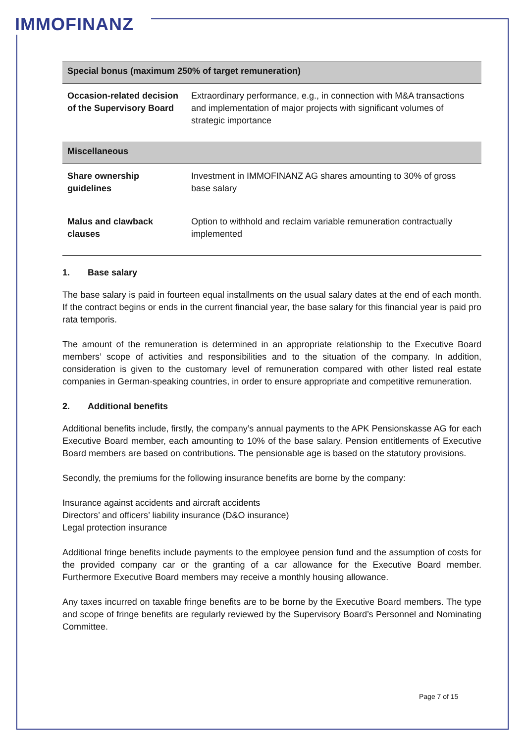IMMOFINANZ
| Special bonus (maximum 250% of target remuneration) | |
| --- | --- |
| Occasion-related decision of the Supervisory Board | Extraordinary performance, e.g., in connection with M&A transactions and implementation of major projects with significant volumes of strategic importance |
| Miscellaneous | |
| Share ownership guidelines | Investment in IMMOFINANZ AG shares amounting to 30% of gross base salary |
| Malus and clawback clauses | Option to withhold and reclaim variable remuneration contractually implemented |
1. Base salary
The base salary is paid in fourteen equal installments on the usual salary dates at the end of each month. If the contract begins or ends in the current financial year, the base salary for this financial year is paid pro rata temporis.
The amount of the remuneration is determined in an appropriate relationship to the Executive Board members’ scope of activities and responsibilities and to the situation of the company. In addition, consideration is given to the customary level of remuneration compared with other listed real estate companies in German-speaking countries, in order to ensure appropriate and competitive remuneration.
2. Additional benefits
Additional benefits include, firstly, the company’s annual payments to the APK Pensionskasse AG for each Executive Board member, each amounting to 10% of the base salary. Pension entitlements of Executive Board members are based on contributions. The pensionable age is based on the statutory provisions.
Secondly, the premiums for the following insurance benefits are borne by the company:
Insurance against accidents and aircraft accidents
Directors’ and officers’ liability insurance (D&O insurance)
Legal protection insurance
Additional fringe benefits include payments to the employee pension fund and the assumption of costs for the provided company car or the granting of a car allowance for the Executive Board member. Furthermore Executive Board members may receive a monthly housing allowance.
Any taxes incurred on taxable fringe benefits are to be borne by the Executive Board members. The type and scope of fringe benefits are regularly reviewed by the Supervisory Board’s Personnel and Nominating Committee.
Page 7 of 15